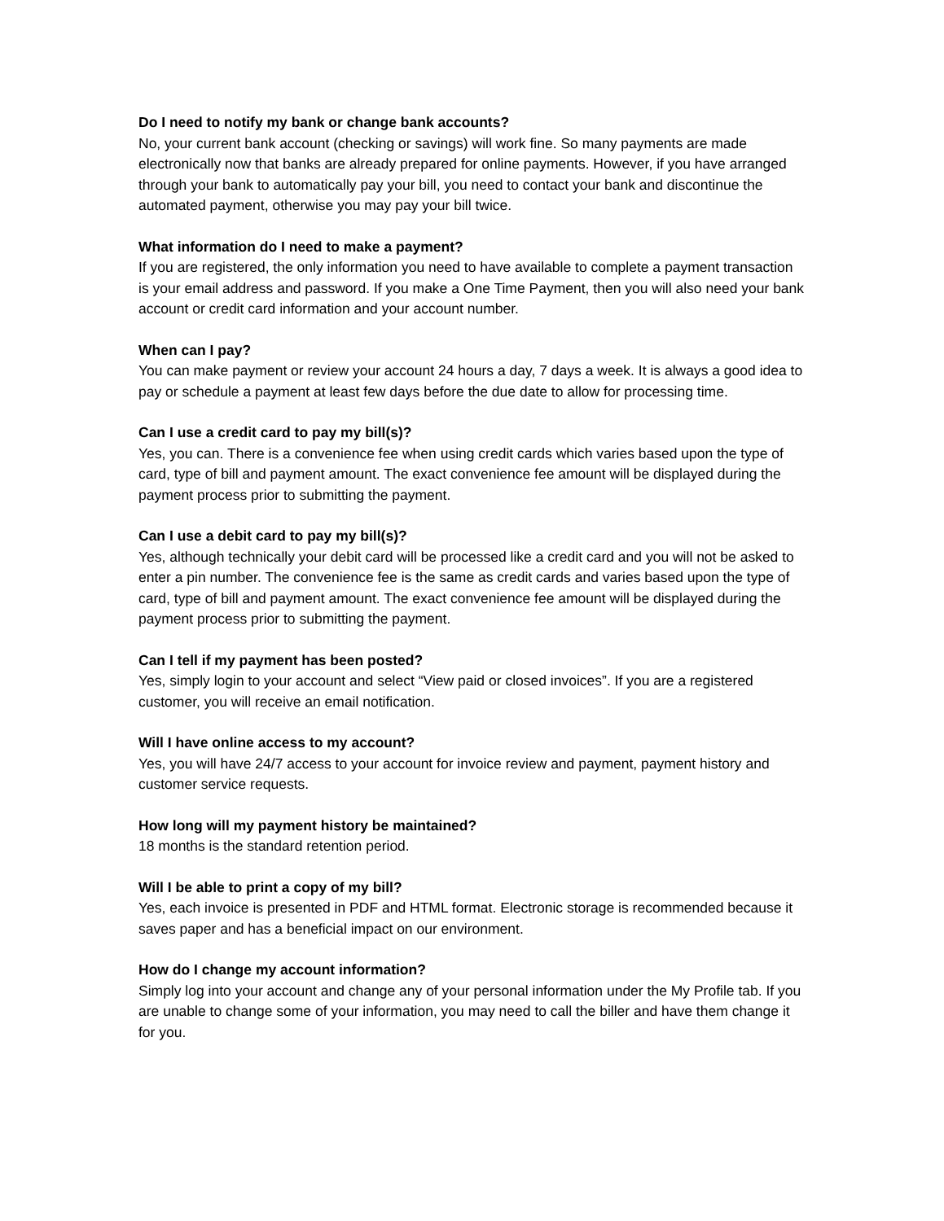Do I need to notify my bank or change bank accounts?
No, your current bank account (checking or savings) will work fine. So many payments are made electronically now that banks are already prepared for online payments. However, if you have arranged through your bank to automatically pay your bill, you need to contact your bank and discontinue the automated payment, otherwise you may pay your bill twice.
What information do I need to make a payment?
If you are registered, the only information you need to have available to complete a payment transaction is your email address and password. If you make a One Time Payment, then you will also need your bank account or credit card information and your account number.
When can I pay?
You can make payment or review your account 24 hours a day, 7 days a week. It is always a good idea to pay or schedule a payment at least few days before the due date to allow for processing time.
Can I use a credit card to pay my bill(s)?
Yes, you can. There is a convenience fee when using credit cards which varies based upon the type of card, type of bill and payment amount. The exact convenience fee amount will be displayed during the payment process prior to submitting the payment.
Can I use a debit card to pay my bill(s)?
Yes, although technically your debit card will be processed like a credit card and you will not be asked to enter a pin number. The convenience fee is the same as credit cards and varies based upon the type of card, type of bill and payment amount. The exact convenience fee amount will be displayed during the payment process prior to submitting the payment.
Can I tell if my payment has been posted?
Yes, simply login to your account and select “View paid or closed invoices”. If you are a registered customer, you will receive an email notification.
Will I have online access to my account?
Yes, you will have 24/7 access to your account for invoice review and payment, payment history and customer service requests.
How long will my payment history be maintained?
18 months is the standard retention period.
Will I be able to print a copy of my bill?
Yes, each invoice is presented in PDF and HTML format. Electronic storage is recommended because it saves paper and has a beneficial impact on our environment.
How do I change my account information?
Simply log into your account and change any of your personal information under the My Profile tab. If you are unable to change some of your information, you may need to call the biller and have them change it for you.